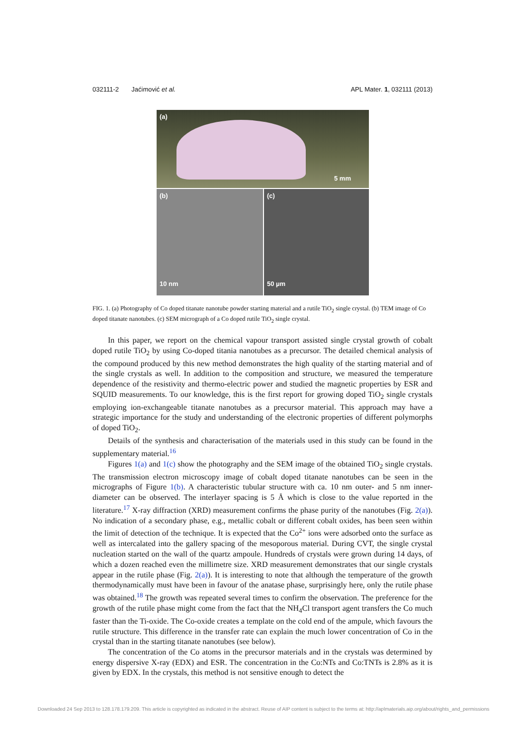032111-2 Jaćimović et al. APL Mater. 1, 032111 (2013)
(a)
5 mm
(b)
10 nm
(c)
50 µm
FIG. 1. (a) Photography of Co doped titanate nanotube powder starting material and a rutile TiO<sub>2</sub> single crystal. (b) TEM image of Co doped titanate nanotubes. (c) SEM micrograph of a Co doped rutile TiO<sub>2</sub> single crystal.
In this paper, we report on the chemical vapour transport assisted single crystal growth of cobalt doped rutile TiO<sub>2</sub> by using Co-doped titania nanotubes as a precursor. The detailed chemical analysis of the compound produced by this new method demonstrates the high quality of the starting material and of the single crystals as well. In addition to the composition and structure, we measured the temperature dependence of the resistivity and thermo-electric power and studied the magnetic properties by ESR and SQUID measurements. To our knowledge, this is the first report for growing doped TiO<sub>2</sub> single crystals employing ion-exchangeable titanate nanotubes as a precursor material. This approach may have a strategic importance for the study and understanding of the electronic properties of different polymorphs of doped TiO<sub>2</sub>.
Details of the synthesis and characterisation of the materials used in this study can be found in the supplementary material.<sup>16</sup>
Figures 1(a) and 1(c) show the photography and the SEM image of the obtained TiO<sub>2</sub> single crystals. The transmission electron microscopy image of cobalt doped titanate nanotubes can be seen in the micrographs of Figure 1(b). A characteristic tubular structure with ca. 10 nm outer- and 5 nm inner-diameter can be observed. The interlayer spacing is 5 Å which is close to the value reported in the literature.<sup>17</sup> X-ray diffraction (XRD) measurement confirms the phase purity of the nanotubes (Fig. 2(a)). No indication of a secondary phase, e.g., metallic cobalt or different cobalt oxides, has been seen within the limit of detection of the technique. It is expected that the Co<sup>2+</sup> ions were adsorbed onto the surface as well as intercalated into the gallery spacing of the mesoporous material. During CVT, the single crystal nucleation started on the wall of the quartz ampoule. Hundreds of crystals were grown during 14 days, of which a dozen reached even the millimetre size. XRD measurement demonstrates that our single crystals appear in the rutile phase (Fig. 2(a)). It is interesting to note that although the temperature of the growth thermodynamically must have been in favour of the anatase phase, surprisingly here, only the rutile phase was obtained.<sup>18</sup> The growth was repeated several times to confirm the observation. The preference for the growth of the rutile phase might come from the fact that the NH<sub>4</sub>Cl transport agent transfers the Co much faster than the Ti-oxide. The Co-oxide creates a template on the cold end of the ampule, which favours the rutile structure. This difference in the transfer rate can explain the much lower concentration of Co in the crystal than in the starting titanate nanotubes (see below).
The concentration of the Co atoms in the precursor materials and in the crystals was determined by energy dispersive X-ray (EDX) and ESR. The concentration in the Co:NTs and Co:TNTs is 2.8% as it is given by EDX. In the crystals, this method is not sensitive enough to detect the
Downloaded 24 Sep 2013 to 128.178.179.209. This article is copyrighted as indicated in the abstract. Reuse of AIP content is subject to the terms at: http://aplmaterials.aip.org/about/rights_and_permissions